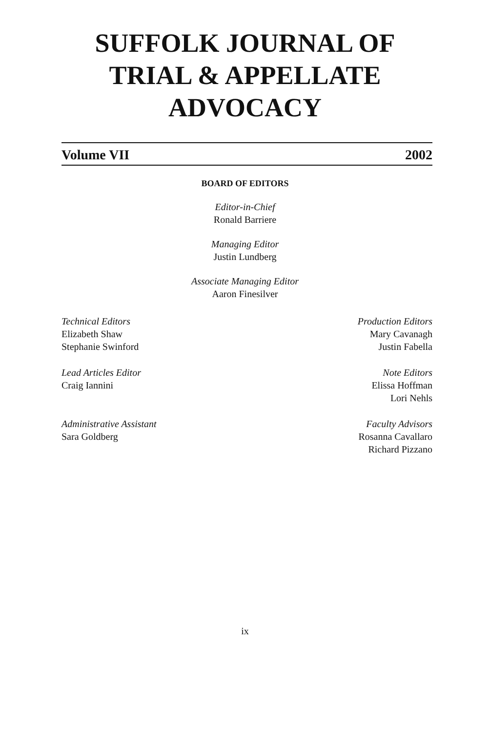SUFFOLK JOURNAL OF
TRIAL & APPELLATE
ADVOCACY
Volume VII 2002
BOARD OF EDITORS
Editor-in-Chief
Ronald Barriere
Managing Editor
Justin Lundberg
Associate Managing Editor
Aaron Finesilver
Technical Editors
Elizabeth Shaw
Stephanie Swinford
Lead Articles Editor
Craig Iannini
Administrative Assistant
Sara Goldberg
Production Editors
Mary Cavanagh
Justin Fabella
Note Editors
Elissa Hoffman
Lori Nehls
Faculty Advisors
Rosanna Cavallaro
Richard Pizzano
ix